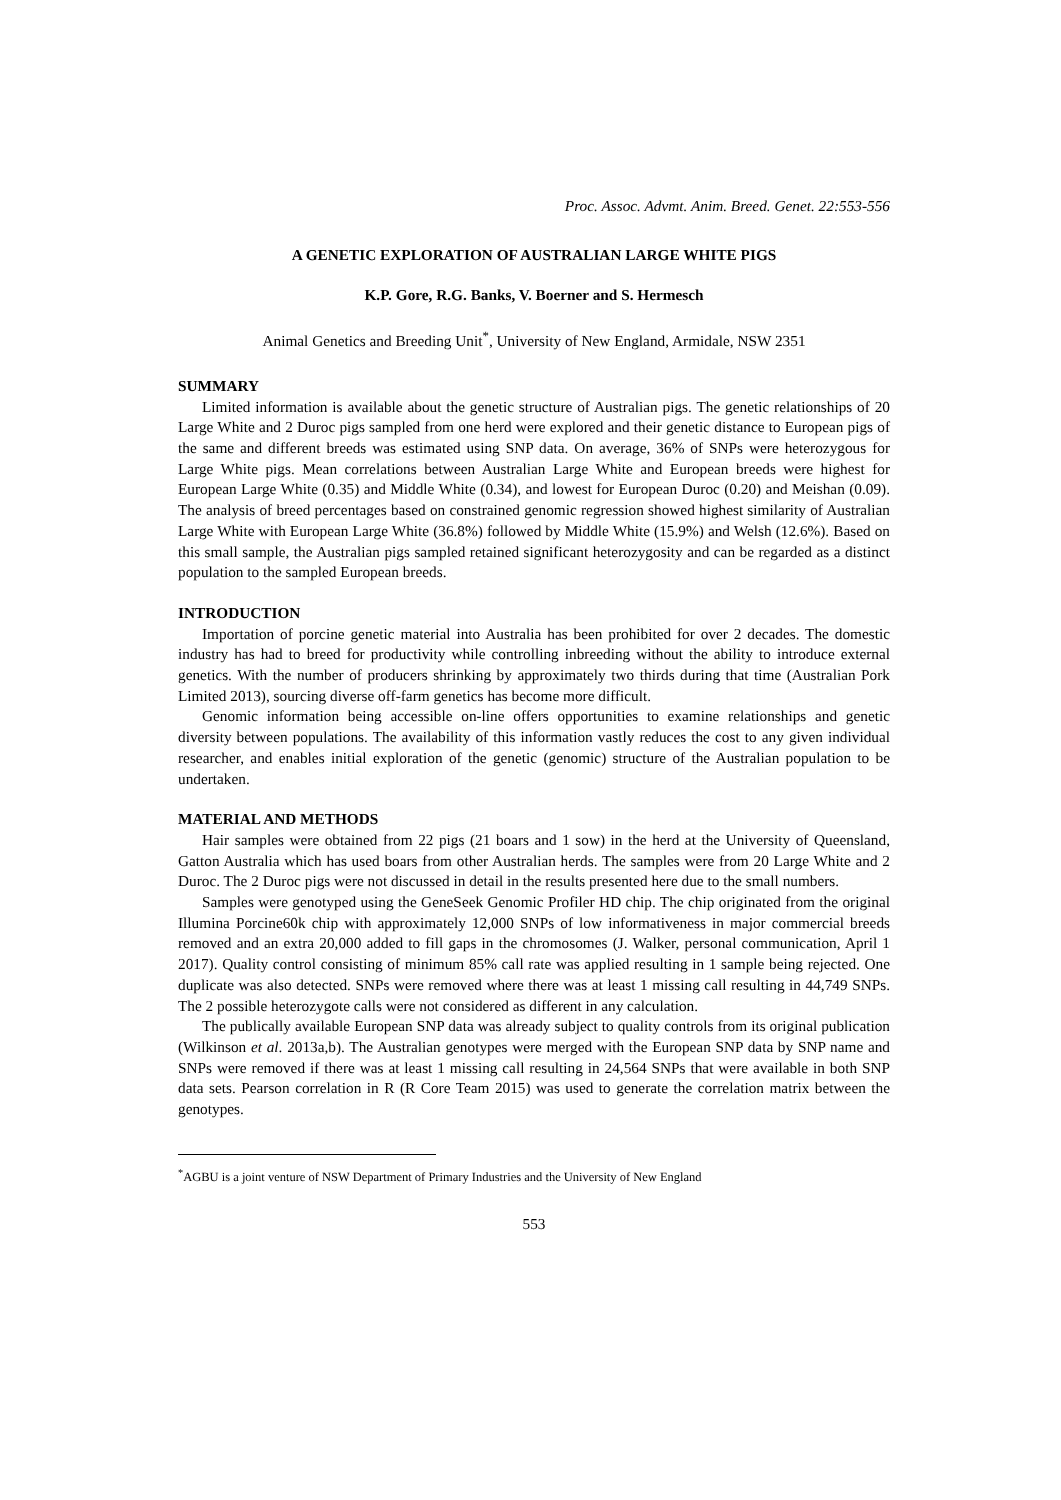Proc. Assoc. Advmt. Anim. Breed. Genet. 22:553-556
A GENETIC EXPLORATION OF AUSTRALIAN LARGE WHITE PIGS
K.P. Gore, R.G. Banks, V. Boerner and S. Hermesch
Animal Genetics and Breeding Unit<sup>*</sup>, University of New England, Armidale, NSW 2351
SUMMARY
Limited information is available about the genetic structure of Australian pigs. The genetic relationships of 20 Large White and 2 Duroc pigs sampled from one herd were explored and their genetic distance to European pigs of the same and different breeds was estimated using SNP data. On average, 36% of SNPs were heterozygous for Large White pigs. Mean correlations between Australian Large White and European breeds were highest for European Large White (0.35) and Middle White (0.34), and lowest for European Duroc (0.20) and Meishan (0.09). The analysis of breed percentages based on constrained genomic regression showed highest similarity of Australian Large White with European Large White (36.8%) followed by Middle White (15.9%) and Welsh (12.6%). Based on this small sample, the Australian pigs sampled retained significant heterozygosity and can be regarded as a distinct population to the sampled European breeds.
INTRODUCTION
Importation of porcine genetic material into Australia has been prohibited for over 2 decades. The domestic industry has had to breed for productivity while controlling inbreeding without the ability to introduce external genetics. With the number of producers shrinking by approximately two thirds during that time (Australian Pork Limited 2013), sourcing diverse off-farm genetics has become more difficult.
Genomic information being accessible on-line offers opportunities to examine relationships and genetic diversity between populations. The availability of this information vastly reduces the cost to any given individual researcher, and enables initial exploration of the genetic (genomic) structure of the Australian population to be undertaken.
MATERIAL AND METHODS
Hair samples were obtained from 22 pigs (21 boars and 1 sow) in the herd at the University of Queensland, Gatton Australia which has used boars from other Australian herds. The samples were from 20 Large White and 2 Duroc. The 2 Duroc pigs were not discussed in detail in the results presented here due to the small numbers.
Samples were genotyped using the GeneSeek Genomic Profiler HD chip. The chip originated from the original Illumina Porcine60k chip with approximately 12,000 SNPs of low informativeness in major commercial breeds removed and an extra 20,000 added to fill gaps in the chromosomes (J. Walker, personal communication, April 1 2017). Quality control consisting of minimum 85% call rate was applied resulting in 1 sample being rejected. One duplicate was also detected. SNPs were removed where there was at least 1 missing call resulting in 44,749 SNPs. The 2 possible heterozygote calls were not considered as different in any calculation.
The publically available European SNP data was already subject to quality controls from its original publication (Wilkinson et al. 2013a,b). The Australian genotypes were merged with the European SNP data by SNP name and SNPs were removed if there was at least 1 missing call resulting in 24,564 SNPs that were available in both SNP data sets. Pearson correlation in R (R Core Team 2015) was used to generate the correlation matrix between the genotypes.
<sup>*</sup> AGBU is a joint venture of NSW Department of Primary Industries and the University of New England
553